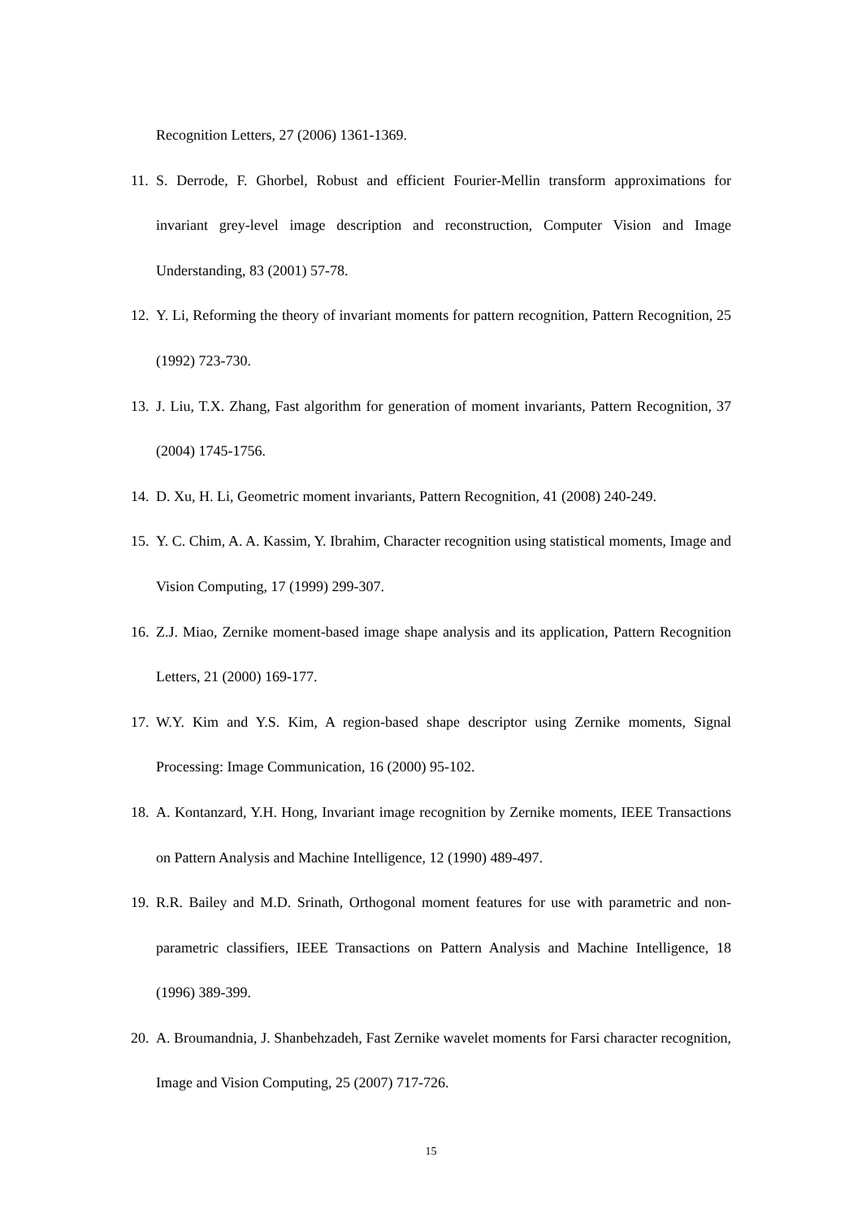Recognition Letters, 27 (2006) 1361-1369.
11. S. Derrode, F. Ghorbel, Robust and efficient Fourier-Mellin transform approximations for invariant grey-level image description and reconstruction, Computer Vision and Image Understanding, 83 (2001) 57-78.
12. Y. Li, Reforming the theory of invariant moments for pattern recognition, Pattern Recognition, 25 (1992) 723-730.
13. J. Liu, T.X. Zhang, Fast algorithm for generation of moment invariants, Pattern Recognition, 37 (2004) 1745-1756.
14. D. Xu, H. Li, Geometric moment invariants, Pattern Recognition, 41 (2008) 240-249.
15. Y. C. Chim, A. A. Kassim, Y. Ibrahim, Character recognition using statistical moments, Image and Vision Computing, 17 (1999) 299-307.
16. Z.J. Miao, Zernike moment-based image shape analysis and its application, Pattern Recognition Letters, 21 (2000) 169-177.
17. W.Y. Kim and Y.S. Kim, A region-based shape descriptor using Zernike moments, Signal Processing: Image Communication, 16 (2000) 95-102.
18. A. Kontanzard, Y.H. Hong, Invariant image recognition by Zernike moments, IEEE Transactions on Pattern Analysis and Machine Intelligence, 12 (1990) 489-497.
19. R.R. Bailey and M.D. Srinath, Orthogonal moment features for use with parametric and non-parametric classifiers, IEEE Transactions on Pattern Analysis and Machine Intelligence, 18 (1996) 389-399.
20. A. Broumandnia, J. Shanbehzadeh, Fast Zernike wavelet moments for Farsi character recognition, Image and Vision Computing, 25 (2007) 717-726.
15